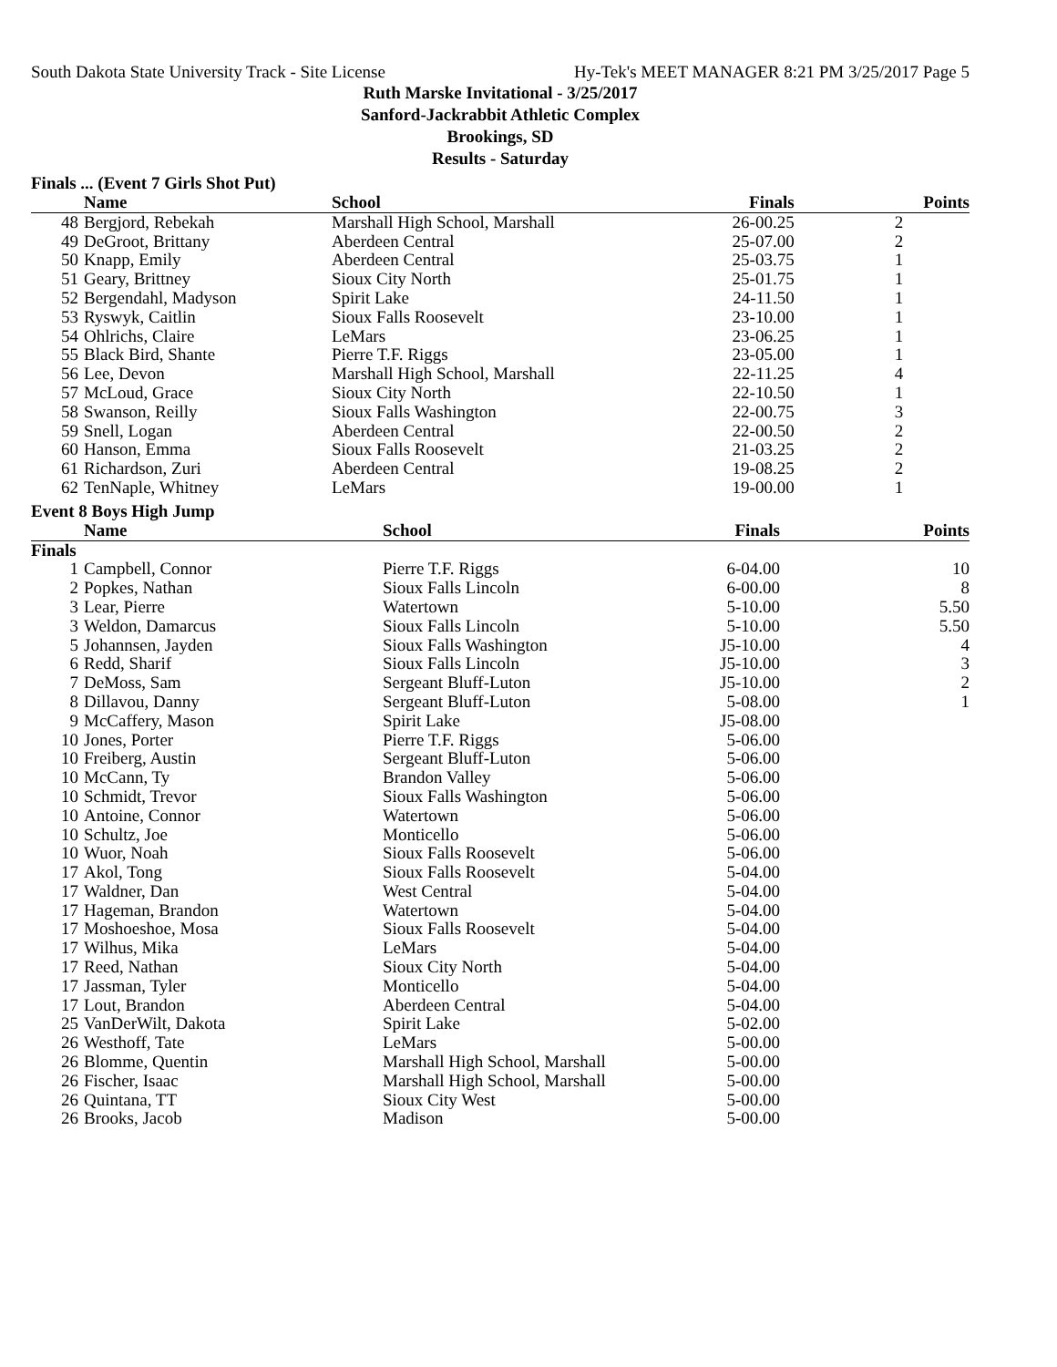South Dakota State University Track - Site License Hy-Tek's MEET MANAGER 8:21 PM 3/25/2017 Page 5
Ruth Marske Invitational - 3/25/2017
Sanford-Jackrabbit Athletic Complex
Brookings, SD
Results - Saturday
Finals ... (Event 7 Girls Shot Put)
| | Name | School | Finals | Points |
| --- | --- | --- | --- | --- |
| 48 | Bergjord, Rebekah | Marshall High School, Marshall | 26-00.25 | 2 |
| 49 | DeGroot, Brittany | Aberdeen Central | 25-07.00 | 2 |
| 50 | Knapp, Emily | Aberdeen Central | 25-03.75 | 1 |
| 51 | Geary, Brittney | Sioux City North | 25-01.75 | 1 |
| 52 | Bergendahl, Madyson | Spirit Lake | 24-11.50 | 1 |
| 53 | Ryswyk, Caitlin | Sioux Falls Roosevelt | 23-10.00 | 1 |
| 54 | Ohlrichs, Claire | LeMars | 23-06.25 | 1 |
| 55 | Black Bird, Shante | Pierre T.F. Riggs | 23-05.00 | 1 |
| 56 | Lee, Devon | Marshall High School, Marshall | 22-11.25 | 4 |
| 57 | McLoud, Grace | Sioux City North | 22-10.50 | 1 |
| 58 | Swanson, Reilly | Sioux Falls Washington | 22-00.75 | 3 |
| 59 | Snell, Logan | Aberdeen Central | 22-00.50 | 2 |
| 60 | Hanson, Emma | Sioux Falls Roosevelt | 21-03.25 | 2 |
| 61 | Richardson, Zuri | Aberdeen Central | 19-08.25 | 2 |
| 62 | TenNaple, Whitney | LeMars | 19-00.00 | 1 |
Event 8 Boys High Jump
| | Name | School | Finals | Points |
| --- | --- | --- | --- | --- |
| Finals | | | | |
| 1 | Campbell, Connor | Pierre T.F. Riggs | 6-04.00 | 10 |
| 2 | Popkes, Nathan | Sioux Falls Lincoln | 6-00.00 | 8 |
| 3 | Lear, Pierre | Watertown | 5-10.00 | 5.50 |
| 3 | Weldon, Damarcus | Sioux Falls Lincoln | 5-10.00 | 5.50 |
| 5 | Johannsen, Jayden | Sioux Falls Washington | J5-10.00 | 4 |
| 6 | Redd, Sharif | Sioux Falls Lincoln | J5-10.00 | 3 |
| 7 | DeMoss, Sam | Sergeant Bluff-Luton | J5-10.00 | 2 |
| 8 | Dillavou, Danny | Sergeant Bluff-Luton | 5-08.00 | 1 |
| 9 | McCaffery, Mason | Spirit Lake | J5-08.00 | |
| 10 | Jones, Porter | Pierre T.F. Riggs | 5-06.00 | |
| 10 | Freiberg, Austin | Sergeant Bluff-Luton | 5-06.00 | |
| 10 | McCann, Ty | Brandon Valley | 5-06.00 | |
| 10 | Schmidt, Trevor | Sioux Falls Washington | 5-06.00 | |
| 10 | Antoine, Connor | Watertown | 5-06.00 | |
| 10 | Schultz, Joe | Monticello | 5-06.00 | |
| 10 | Wuor, Noah | Sioux Falls Roosevelt | 5-06.00 | |
| 17 | Akol, Tong | Sioux Falls Roosevelt | 5-04.00 | |
| 17 | Waldner, Dan | West Central | 5-04.00 | |
| 17 | Hageman, Brandon | Watertown | 5-04.00 | |
| 17 | Moshoeshoe, Mosa | Sioux Falls Roosevelt | 5-04.00 | |
| 17 | Wilhus, Mika | LeMars | 5-04.00 | |
| 17 | Reed, Nathan | Sioux City North | 5-04.00 | |
| 17 | Jassman, Tyler | Monticello | 5-04.00 | |
| 17 | Lout, Brandon | Aberdeen Central | 5-04.00 | |
| 25 | VanDerWilt, Dakota | Spirit Lake | 5-02.00 | |
| 26 | Westhoff, Tate | LeMars | 5-00.00 | |
| 26 | Blomme, Quentin | Marshall High School, Marshall | 5-00.00 | |
| 26 | Fischer, Isaac | Marshall High School, Marshall | 5-00.00 | |
| 26 | Quintana, TT | Sioux City West | 5-00.00 | |
| 26 | Brooks, Jacob | Madison | 5-00.00 | |